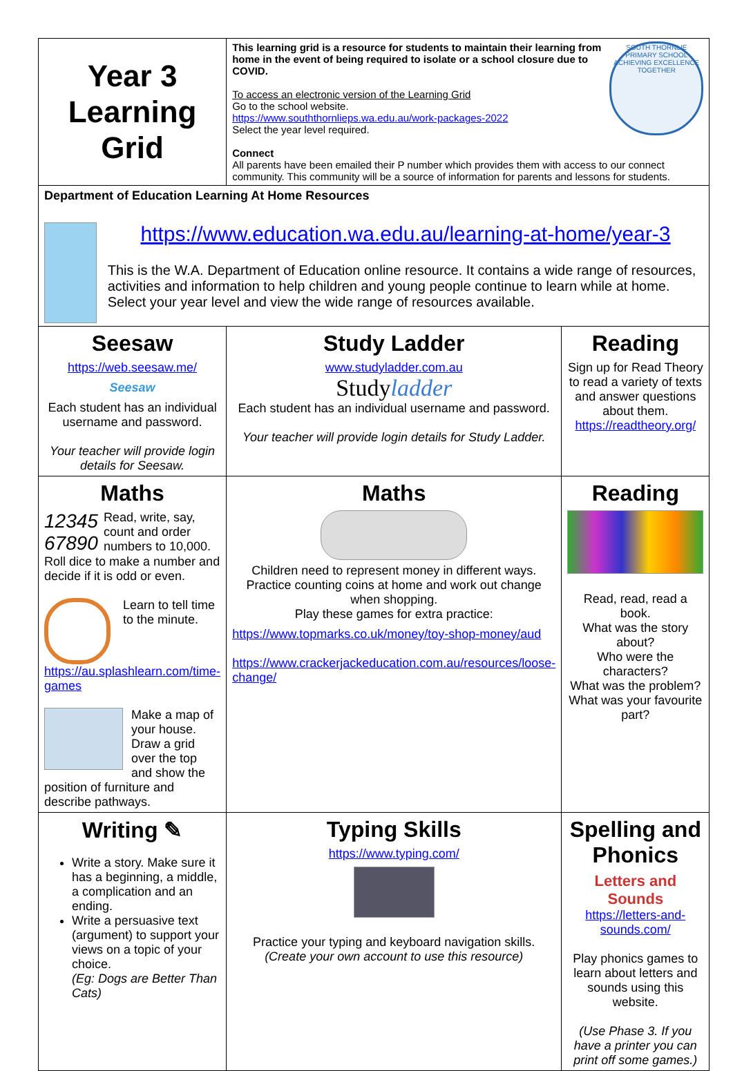| Year 3 Learning Grid | SOUTH THORNLIE PRIMARY SCHOOL ACHIEVING EXCELLENCE TOGETHER This learning grid is a resource for students to maintain their learning from home in the event of being required to isolate or a school closure due to COVID. To access an electronic version of the Learning Grid Go to the school website. https://www.souththornlieps.wa.edu.au/work-packages-2022 Select the year level required. Connect All parents have been emailed their P number which provides them with access to our connect community. This community will be a source of information for parents and lessons for students. | |
| Department of Education Learning At Home Resources https://www.education.wa.edu.au/learning-at-home/year-3 This is the W.A. Department of Education online resource. It contains a wide range of resources, activities and information to help children and young people continue to learn while at home. Select your year level and view the wide range of resources available. | | |
| Seesaw https://web.seesaw.me/ Seesaw Each student has an individual username and password. Your teacher will provide login details for Seesaw. | Study Ladder www.studyladder.com.au Study ladder Each student has an individual username and password. Your teacher will provide login details for Study Ladder. | Reading Sign up for Read Theory to read a variety of texts and answer questions about them. https://readtheory.org/ |
| Maths 12345 67890 Read, write, say, count and order numbers to 10,000. Roll dice to make a number and decide if it is odd or even. Learn to tell time to the minute. https://au.splashlearn.com/time-games Make a map of your house. Draw a grid over the top and show the position of furniture and describe pathways. | Maths Children need to represent money in different ways. Practice counting coins at home and work out change when shopping. Play these games for extra practice: https://www.topmarks.co.uk/money/toy-shop-money/aud https://www.crackerjackeducation.com.au/resources/loose-change/ | Reading Read, read, read a book. What was the story about? Who were the characters? What was the problem? What was your favourite part? |
| Writing ✎ Write a story. Make sure it has a beginning, a middle, a complication and an ending. Write a persuasive text (argument) to support your views on a topic of your choice. (Eg: Dogs are Better Than Cats) | Typing Skills https://www.typing.com/ Practice your typing and keyboard navigation skills. (Create your own account to use this resource) | Spelling and Phonics Letters and Sounds https://letters-and-sounds.com/ Play phonics games to learn about letters and sounds using this website. (Use Phase 3. If you have a printer you can print off some games.) |